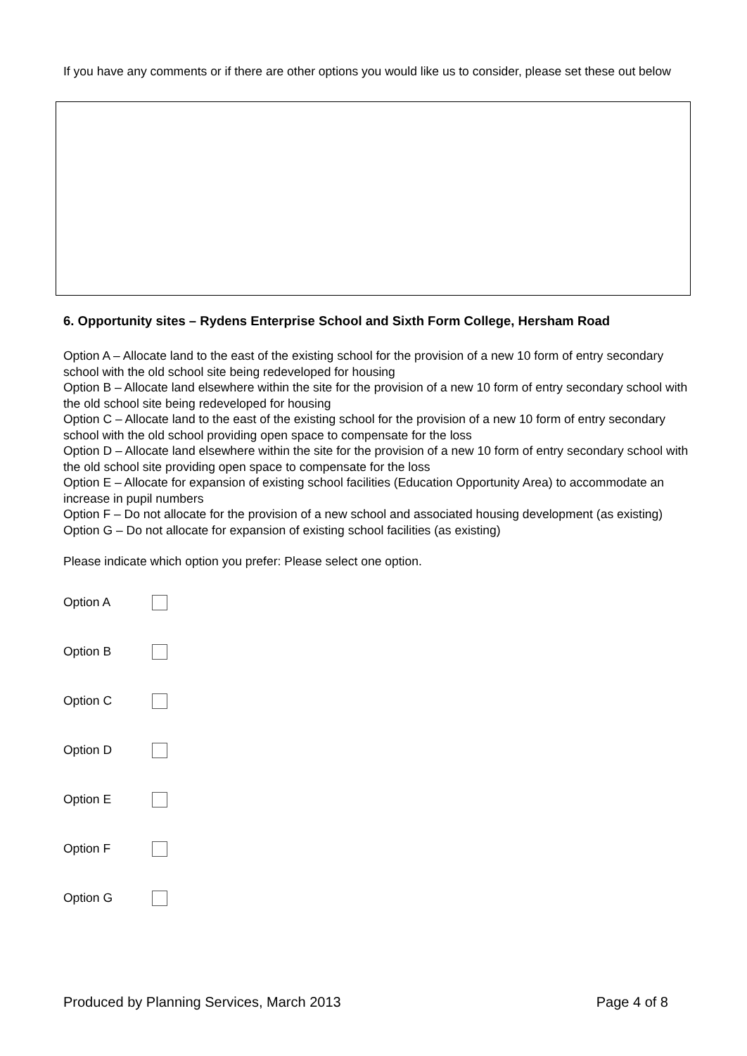If you have any comments or if there are other options you would like us to consider, please set these out below
6. Opportunity sites – Rydens Enterprise School and Sixth Form College, Hersham Road
Option A – Allocate land to the east of the existing school for the provision of a new 10 form of entry secondary school with the old school site being redeveloped for housing
Option B – Allocate land elsewhere within the site for the provision of a new 10 form of entry secondary school with the old school site being redeveloped for housing
Option C – Allocate land to the east of the existing school for the provision of a new 10 form of entry secondary school with the old school providing open space to compensate for the loss
Option D – Allocate land elsewhere within the site for the provision of a new 10 form of entry secondary school with the old school site providing open space to compensate for the loss
Option E – Allocate for expansion of existing school facilities (Education Opportunity Area) to accommodate an increase in pupil numbers
Option F – Do not allocate for the provision of a new school and associated housing development (as existing)
Option G – Do not allocate for expansion of existing school facilities (as existing)
Please indicate which option you prefer: Please select one option.
Option A
Option B
Option C
Option D
Option E
Option F
Option G
Produced by Planning Services, March 2013 Page 4 of 8